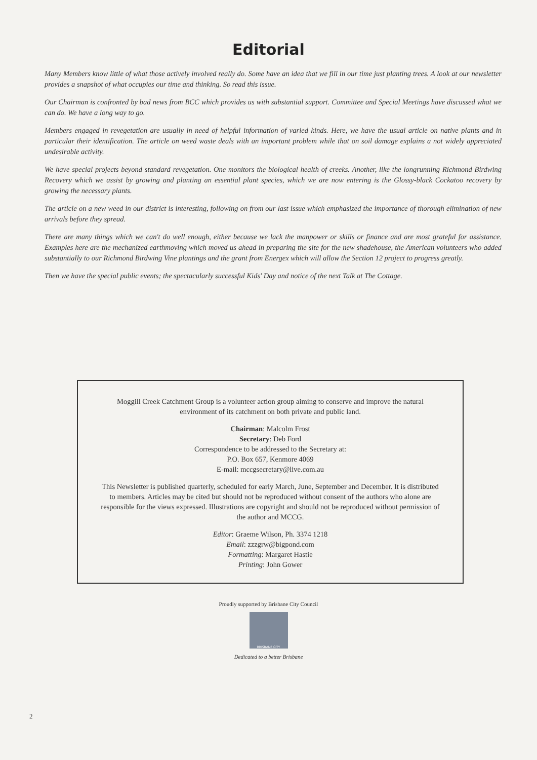Editorial
Many Members know little of what those actively involved really do. Some have an idea that we fill in our time just planting trees. A look at our newsletter provides a snapshot of what occupies our time and thinking. So read this issue.
Our Chairman is confronted by bad news from BCC which provides us with substantial support. Committee and Special Meetings have discussed what we can do. We have a long way to go.
Members engaged in revegetation are usually in need of helpful information of varied kinds. Here, we have the usual article on native plants and in particular their identification. The article on weed waste deals with an important problem while that on soil damage explains a not widely appreciated undesirable activity.
We have special projects beyond standard revegetation. One monitors the biological health of creeks. Another, like the longrunning Richmond Birdwing Recovery which we assist by growing and planting an essential plant species, which we are now entering is the Glossy-black Cockatoo recovery by growing the necessary plants.
The article on a new weed in our district is interesting, following on from our last issue which emphasized the importance of thorough elimination of new arrivals before they spread.
There are many things which we can't do well enough, either because we lack the manpower or skills or finance and are most grateful for assistance. Examples here are the mechanized earthmoving which moved us ahead in preparing the site for the new shadehouse, the American volunteers who added substantially to our Richmond Birdwing Vine plantings and the grant from Energex which will allow the Section 12 project to progress greatly.
Then we have the special public events; the spectacularly successful Kids' Day and notice of the next Talk at The Cottage.
Moggill Creek Catchment Group is a volunteer action group aiming to conserve and improve the natural environment of its catchment on both private and public land.
Chairman: Malcolm Frost
Secretary: Deb Ford
Correspondence to be addressed to the Secretary at:
P.O. Box 657, Kenmore 4069
E-mail: mccgsecretary@live.com.au
This Newsletter is published quarterly, scheduled for early March, June, September and December. It is distributed to members. Articles may be cited but should not be reproduced without consent of the authors who alone are responsible for the views expressed. Illustrations are copyright and should not be reproduced without permission of the author and MCCG.
Editor: Graeme Wilson, Ph. 3374 1218
Email: zzzgrw@bigpond.com
Formatting: Margaret Hastie
Printing: John Gower
Proudly supported by Brisbane City Council
BRISBANE CITY
Dedicated to a better Brisbane
2